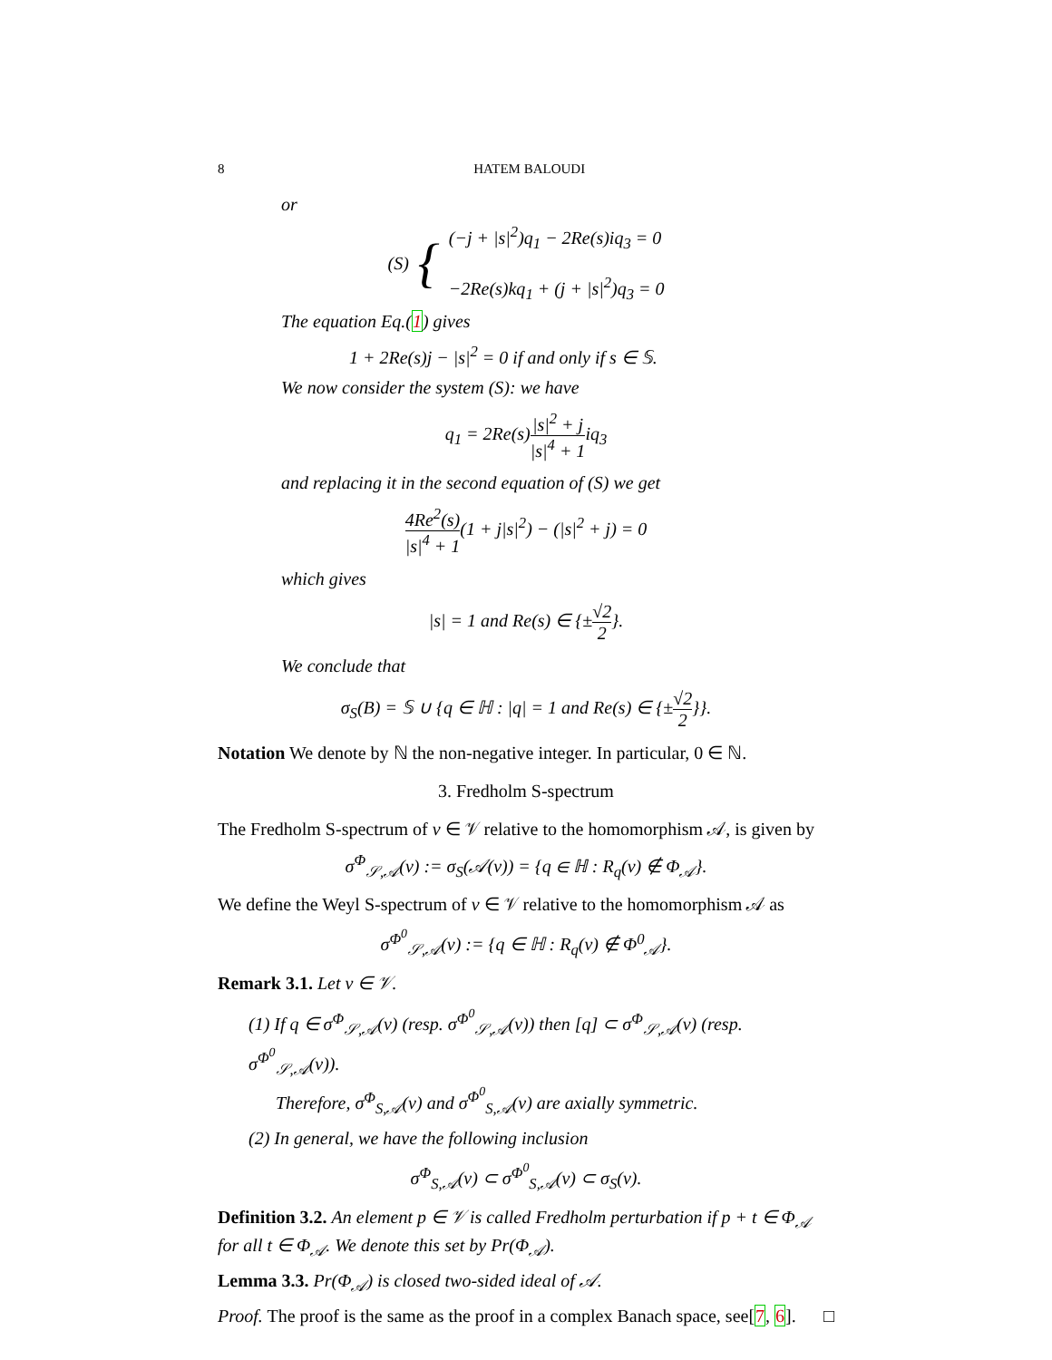8 HATEM BALOUDI
or
(S) {
(−j + |s|<sup>2</sup>)q<sub>1</sub> − 2Re(s)iq<sub>3</sub> = 0
−2Re(s)kq<sub>1</sub> + (j + |s|<sup>2</sup>)q<sub>3</sub> = 0
The equation Eq.(1) gives
1 + 2Re(s)j − |s|<sup>2</sup> = 0 if and only if s ∈ 𝕊.
We now consider the system (S): we have
q<sub>1</sub> = 2Re(s)|s|<sup>2</sup> + j |s|<sup>4</sup> + 1iq<sub>3</sub>
and replacing it in the second equation of (S) we get
4Re<sup>2</sup>(s) |s|<sup>4</sup> + 1(1 + j|s|<sup>2</sup>) − (|s|<sup>2</sup> + j) = 0
which gives
|s| = 1 and Re(s) ∈ {±√2 2}.
We conclude that
σ<sub>S</sub>(B) = 𝕊 ∪ {q ∈ ℍ : |q| = 1 and Re(s) ∈ {±√2 2}}.
Notation We denote by ℕ the non-negative integer. In particular, 0 ∈ ℕ.
3. Fredholm S-spectrum
The Fredholm S-spectrum of v ∈ 𝒱 relative to the homomorphism 𝒜, is given by
σ<sup>Φ</sup><sub>𝒮,𝒜</sub>(v) := σ<sub>S</sub>(𝒜(v)) = {q ∈ ℍ : R<sub>q</sub>(v) ∉ Φ<sub>𝒜</sub>}.
We define the Weyl S-spectrum of v ∈ 𝒱 relative to the homomorphism 𝒜 as
σ<sup>Φ<sup>0</sup></sup><sub>𝒮,𝒜</sub>(v) := {q ∈ ℍ : R<sub>q</sub>(v) ∉ Φ<sup>0</sup><sub>𝒜</sub>}.
Remark 3.1. Let v ∈ 𝒱.
(1) If q ∈ σ<sup>Φ</sup><sub>𝒮,𝒜</sub>(v) (resp. σ<sup>Φ<sup>0</sup></sup><sub>𝒮,𝒜</sub>(v)) then [q] ⊂ σ<sup>Φ</sup><sub>𝒮,𝒜</sub>(v) (resp. σ<sup>Φ<sup>0</sup></sup><sub>𝒮,𝒜</sub>(v)).
Therefore, σ<sup>Φ</sup><sub>S,𝒜</sub>(v) and σ<sup>Φ<sup>0</sup></sup><sub>S,𝒜</sub>(v) are axially symmetric.
(2) In general, we have the following inclusion
σ<sup>Φ</sup><sub>S,𝒜</sub>(v) ⊂ σ<sup>Φ<sup>0</sup></sup><sub>S,𝒜</sub>(v) ⊂ σ<sub>S</sub>(v).
Definition 3.2. An element p ∈ 𝒱 is called Fredholm perturbation if p + t ∈ Φ<sub>𝒜</sub> for all t ∈ Φ<sub>𝒜</sub>. We denote this set by Pr(Φ<sub>𝒜</sub>).
Lemma 3.3. Pr(Φ<sub>𝒜</sub>) is closed two-sided ideal of 𝒜.
Proof. The proof is the same as the proof in a complex Banach space, see[7, 6]. □